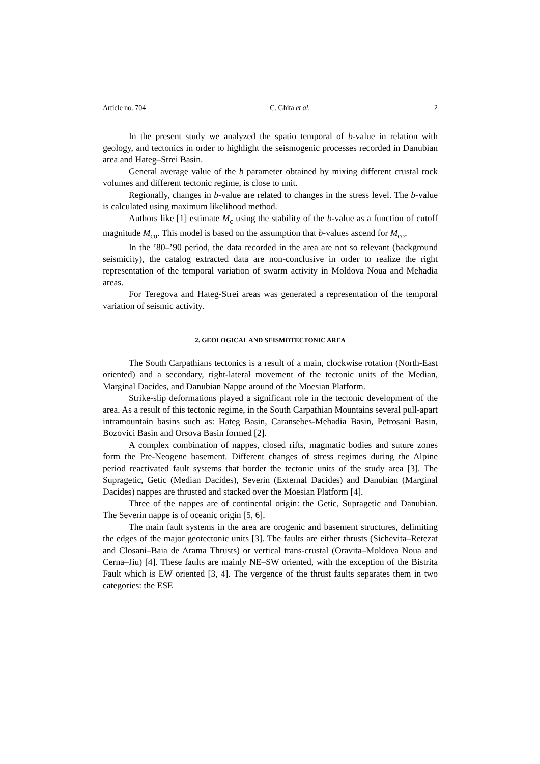Article no. 704 C. Ghita et al. 2
In the present study we analyzed the spatio temporal of b-value in relation with geology, and tectonics in order to highlight the seismogenic processes recorded in Danubian area and Hateg–Strei Basin.
General average value of the b parameter obtained by mixing different crustal rock volumes and different tectonic regime, is close to unit.
Regionally, changes in b-value are related to changes in the stress level. The b-value is calculated using maximum likelihood method.
Authors like [1] estimate M<sub>c</sub> using the stability of the b-value as a function of cutoff magnitude M<sub>co</sub>. This model is based on the assumption that b-values ascend for M<sub>co</sub>.
In the ’80–’90 period, the data recorded in the area are not so relevant (background seismicity), the catalog extracted data are non-conclusive in order to realize the right representation of the temporal variation of swarm activity in Moldova Noua and Mehadia areas.
For Teregova and Hateg-Strei areas was generated a representation of the temporal variation of seismic activity.
2. GEOLOGICAL AND SEISMOTECTONIC AREA
The South Carpathians tectonics is a result of a main, clockwise rotation (North-East oriented) and a secondary, right-lateral movement of the tectonic units of the Median, Marginal Dacides, and Danubian Nappe around of the Moesian Platform.
Strike-slip deformations played a significant role in the tectonic development of the area. As a result of this tectonic regime, in the South Carpathian Mountains several pull-apart intramountain basins such as: Hateg Basin, Caransebes-Mehadia Basin, Petrosani Basin, Bozovici Basin and Orsova Basin formed [2].
A complex combination of nappes, closed rifts, magmatic bodies and suture zones form the Pre-Neogene basement. Different changes of stress regimes during the Alpine period reactivated fault systems that border the tectonic units of the study area [3]. The Supragetic, Getic (Median Dacides), Severin (External Dacides) and Danubian (Marginal Dacides) nappes are thrusted and stacked over the Moesian Platform [4].
Three of the nappes are of continental origin: the Getic, Supragetic and Danubian. The Severin nappe is of oceanic origin [5, 6].
The main fault systems in the area are orogenic and basement structures, delimiting the edges of the major geotectonic units [3]. The faults are either thrusts (Sichevita–Retezat and Closani–Baia de Arama Thrusts) or vertical trans-crustal (Oravita–Moldova Noua and Cerna–Jiu) [4]. These faults are mainly NE–SW oriented, with the exception of the Bistrita Fault which is EW oriented [3, 4]. The vergence of the thrust faults separates them in two categories: the ESE